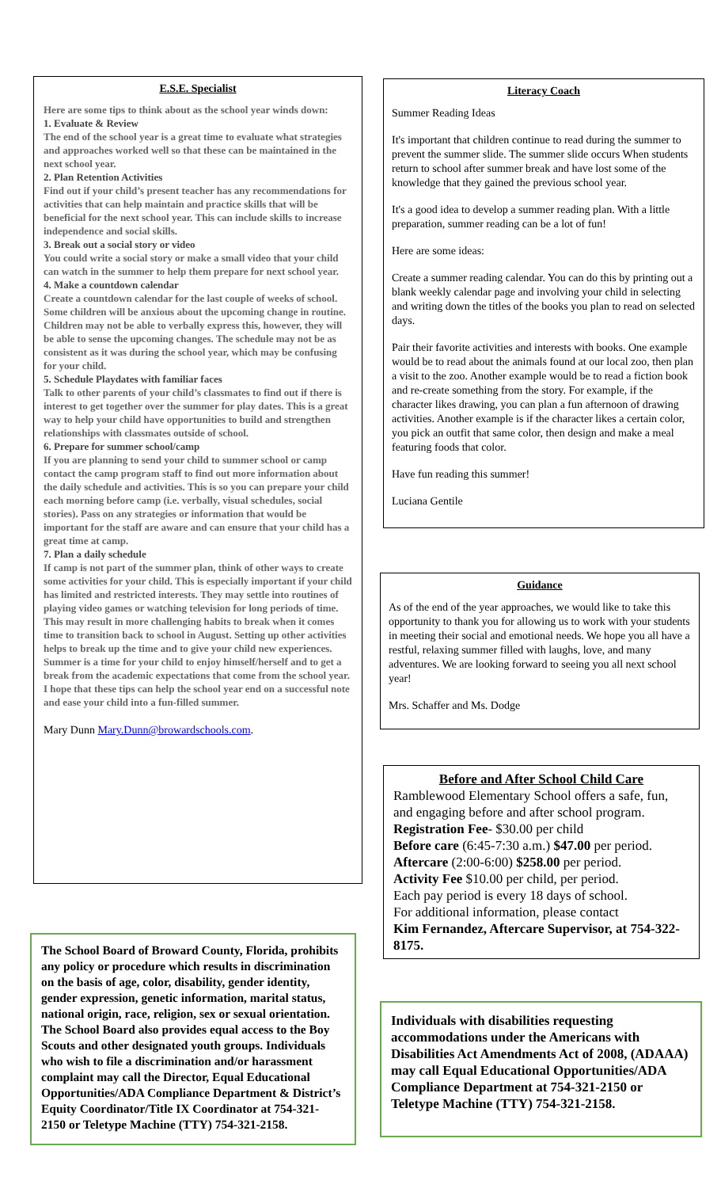E.S.E. Specialist
Here are some tips to think about as the school year winds down:
1. Evaluate & Review
The end of the school year is a great time to evaluate what strategies and approaches worked well so that these can be maintained in the next school year.
2. Plan Retention Activities
Find out if your child’s present teacher has any recommendations for activities that can help maintain and practice skills that will be beneficial for the next school year. This can include skills to increase independence and social skills.
3. Break out a social story or video
You could write a social story or make a small video that your child can watch in the summer to help them prepare for next school year.
4. Make a countdown calendar
Create a countdown calendar for the last couple of weeks of school. Some children will be anxious about the upcoming change in routine. Children may not be able to verbally express this, however, they will be able to sense the upcoming changes. The schedule may not be as consistent as it was during the school year, which may be confusing for your child.
5. Schedule Playdates with familiar faces
Talk to other parents of your child’s classmates to find out if there is interest to get together over the summer for play dates. This is a great way to help your child have opportunities to build and strengthen relationships with classmates outside of school.
6. Prepare for summer school/camp
If you are planning to send your child to summer school or camp contact the camp program staff to find out more information about the daily schedule and activities. This is so you can prepare your child each morning before camp (i.e. verbally, visual schedules, social stories). Pass on any strategies or information that would be important for the staff are aware and can ensure that your child has a great time at camp.
7. Plan a daily schedule
If camp is not part of the summer plan, think of other ways to create some activities for your child. This is especially important if your child has limited and restricted interests. They may settle into routines of playing video games or watching television for long periods of time. This may result in more challenging habits to break when it comes time to transition back to school in August. Setting up other activities helps to break up the time and to give your child new experiences.
Summer is a time for your child to enjoy himself/herself and to get a break from the academic expectations that come from the school year. I hope that these tips can help the school year end on a successful note and ease your child into a fun-filled summer.
Mary Dunn Mary.Dunn@browardschools.com.
Literacy Coach
Summer Reading Ideas
It's important that children continue to read during the summer to prevent the summer slide. The summer slide occurs When students return to school after summer break and have lost some of the knowledge that they gained the previous school year.
It's a good idea to develop a summer reading plan. With a little preparation, summer reading can be a lot of fun!
Here are some ideas:
Create a summer reading calendar. You can do this by printing out a blank weekly calendar page and involving your child in selecting and writing down the titles of the books you plan to read on selected days.
Pair their favorite activities and interests with books. One example would be to read about the animals found at our local zoo, then plan a visit to the zoo. Another example would be to read a fiction book and re-create something from the story. For example, if the character likes drawing, you can plan a fun afternoon of drawing activities. Another example is if the character likes a certain color, you pick an outfit that same color, then design and make a meal featuring foods that color.
Have fun reading this summer!
Luciana Gentile
Guidance
As of the end of the year approaches, we would like to take this opportunity to thank you for allowing us to work with your students in meeting their social and emotional needs. We hope you all have a restful, relaxing summer filled with laughs, love, and many adventures. We are looking forward to seeing you all next school year!
Mrs. Schaffer and Ms. Dodge
Before and After School Child Care
Ramblewood Elementary School offers a safe, fun, and engaging before and after school program.
Registration Fee- $30.00 per child
Before care (6:45-7:30 a.m.) $47.00 per period.
Aftercare (2:00-6:00) $258.00 per period.
Activity Fee $10.00 per child, per period.
Each pay period is every 18 days of school.
For additional information, please contact
Kim Fernandez, Aftercare Supervisor, at 754-322-8175.
The School Board of Broward County, Florida, prohibits any policy or procedure which results in discrimination on the basis of age, color, disability, gender identity, gender expression, genetic information, marital status, national origin, race, religion, sex or sexual orientation. The School Board also provides equal access to the Boy Scouts and other designated youth groups. Individuals who wish to file a discrimination and/or harassment complaint may call the Director, Equal Educational Opportunities/ADA Compliance Department & District’s Equity Coordinator/Title IX Coordinator at 754-321- 2150 or Teletype Machine (TTY) 754-321-2158.
Individuals with disabilities requesting accommodations under the Americans with Disabilities Act Amendments Act of 2008, (ADAAA) may call Equal Educational Opportunities/ADA Compliance Department at 754-321-2150 or Teletype Machine (TTY) 754-321-2158.